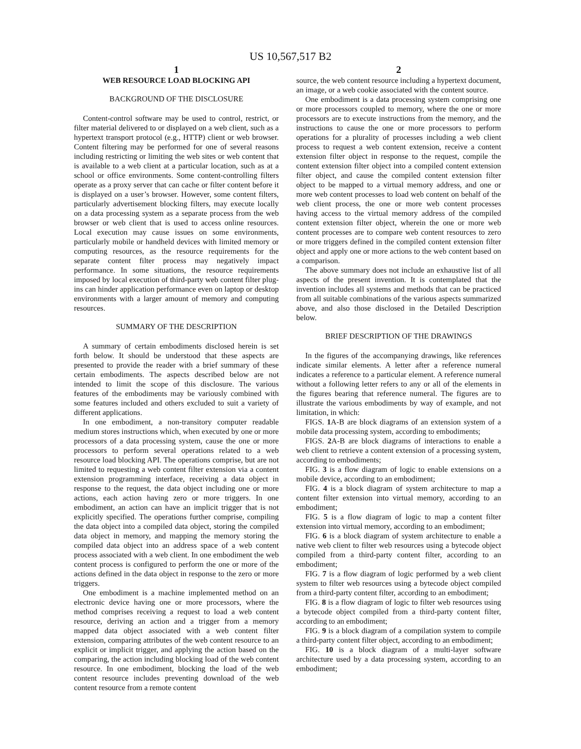US 10,567,517 B2
1
WEB RESOURCE LOAD BLOCKING API
BACKGROUND OF THE DISCLOSURE
Content-control software may be used to control, restrict, or filter material delivered to or displayed on a web client, such as a hypertext transport protocol (e.g., HTTP) client or web browser. Content filtering may be performed for one of several reasons including restricting or limiting the web sites or web content that is available to a web client at a particular location, such as at a school or office environments. Some content-controlling filters operate as a proxy server that can cache or filter content before it is displayed on a user’s browser. However, some content filters, particularly advertisement blocking filters, may execute locally on a data processing system as a separate process from the web browser or web client that is used to access online resources. Local execution may cause issues on some environments, particularly mobile or handheld devices with limited memory or computing resources, as the resource requirements for the separate content filter process may negatively impact performance. In some situations, the resource requirements imposed by local execution of third-party web content filter plug-ins can hinder application performance even on laptop or desktop environments with a larger amount of memory and computing resources.
SUMMARY OF THE DESCRIPTION
A summary of certain embodiments disclosed herein is set forth below. It should be understood that these aspects are presented to provide the reader with a brief summary of these certain embodiments. The aspects described below are not intended to limit the scope of this disclosure. The various features of the embodiments may be variously combined with some features included and others excluded to suit a variety of different applications.
In one embodiment, a non-transitory computer readable medium stores instructions which, when executed by one or more processors of a data processing system, cause the one or more processors to perform several operations related to a web resource load blocking API. The operations comprise, but are not limited to requesting a web content filter extension via a content extension programming interface, receiving a data object in response to the request, the data object including one or more actions, each action having zero or more triggers. In one embodiment, an action can have an implicit trigger that is not explicitly specified. The operations further comprise, compiling the data object into a compiled data object, storing the compiled data object in memory, and mapping the memory storing the compiled data object into an address space of a web content process associated with a web client. In one embodiment the web content process is configured to perform the one or more of the actions defined in the data object in response to the zero or more triggers.
One embodiment is a machine implemented method on an electronic device having one or more processors, where the method comprises receiving a request to load a web content resource, deriving an action and a trigger from a memory mapped data object associated with a web content filter extension, comparing attributes of the web content resource to an explicit or implicit trigger, and applying the action based on the comparing, the action including blocking load of the web content resource. In one embodiment, blocking the load of the web content resource includes preventing download of the web content resource from a remote content
2
source, the web content resource including a hypertext document, an image, or a web cookie associated with the content source.
One embodiment is a data processing system comprising one or more processors coupled to memory, where the one or more processors are to execute instructions from the memory, and the instructions to cause the one or more processors to perform operations for a plurality of processes including a web client process to request a web content extension, receive a content extension filter object in response to the request, compile the content extension filter object into a compiled content extension filter object, and cause the compiled content extension filter object to be mapped to a virtual memory address, and one or more web content processes to load web content on behalf of the web client process, the one or more web content processes having access to the virtual memory address of the compiled content extension filter object, wherein the one or more web content processes are to compare web content resources to zero or more triggers defined in the compiled content extension filter object and apply one or more actions to the web content based on a comparison.
The above summary does not include an exhaustive list of all aspects of the present invention. It is contemplated that the invention includes all systems and methods that can be practiced from all suitable combinations of the various aspects summarized above, and also those disclosed in the Detailed Description below.
BRIEF DESCRIPTION OF THE DRAWINGS
In the figures of the accompanying drawings, like references indicate similar elements. A letter after a reference numeral indicates a reference to a particular element. A reference numeral without a following letter refers to any or all of the elements in the figures bearing that reference numeral. The figures are to illustrate the various embodiments by way of example, and not limitation, in which:
FIGS. 1 A-B are block diagrams of an extension system of a mobile data processing system, according to embodiments;
FIGS. 2 A-B are block diagrams of interactions to enable a web client to retrieve a content extension of a processing system, according to embodiments;
FIG. 3 is a flow diagram of logic to enable extensions on a mobile device, according to an embodiment;
FIG. 4 is a block diagram of system architecture to map a content filter extension into virtual memory, according to an embodiment;
FIG. 5 is a flow diagram of logic to map a content filter extension into virtual memory, according to an embodiment;
FIG. 6 is a block diagram of system architecture to enable a native web client to filter web resources using a bytecode object compiled from a third-party content filter, according to an embodiment;
FIG. 7 is a flow diagram of logic performed by a web client system to filter web resources using a bytecode object compiled from a third-party content filter, according to an embodiment;
FIG. 8 is a flow diagram of logic to filter web resources using a bytecode object compiled from a third-party content filter, according to an embodiment;
FIG. 9 is a block diagram of a compilation system to compile a third-party content filter object, according to an embodiment;
FIG. 10 is a block diagram of a multi-layer software architecture used by a data processing system, according to an embodiment;